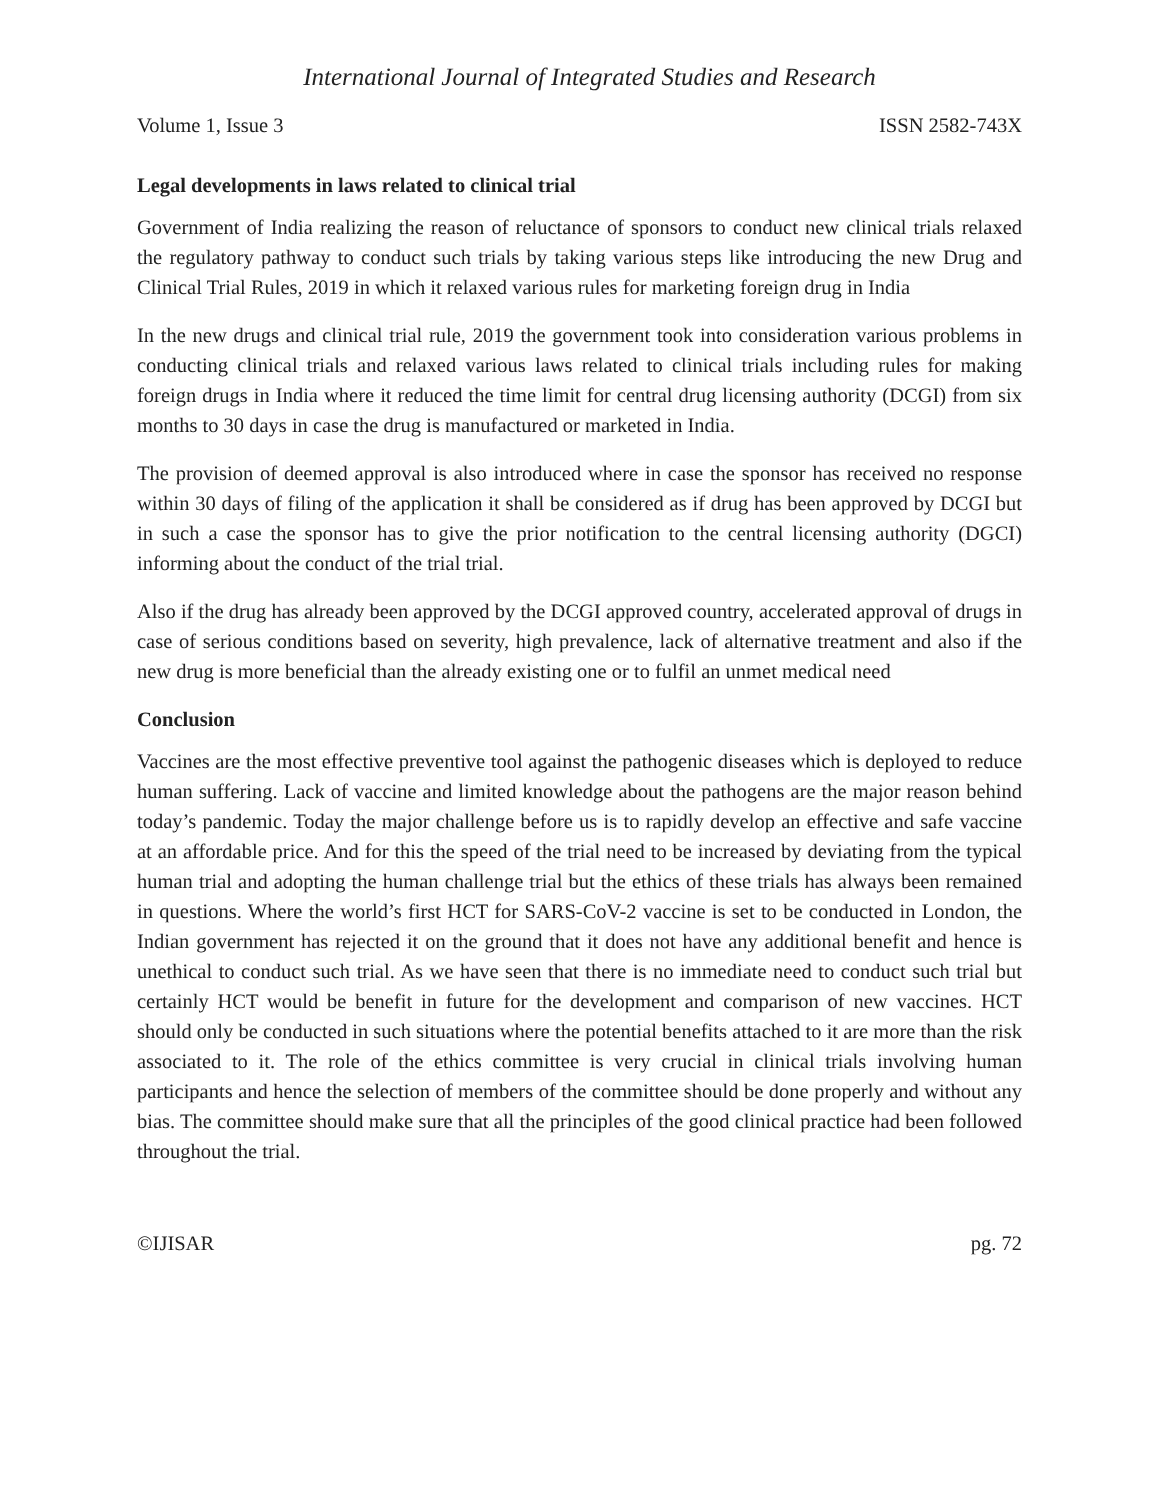International Journal of Integrated Studies and Research
Volume 1, Issue 3 ISSN 2582-743X
Legal developments in laws related to clinical trial
Government of India realizing the reason of reluctance of sponsors to conduct new clinical trials relaxed the regulatory pathway to conduct such trials by taking various steps like introducing the new Drug and Clinical Trial Rules, 2019 in which it relaxed various rules for marketing foreign drug in India
In the new drugs and clinical trial rule, 2019 the government took into consideration various problems in conducting clinical trials and relaxed various laws related to clinical trials including rules for making foreign drugs in India where it reduced the time limit for central drug licensing authority (DCGI) from six months to 30 days in case the drug is manufactured or marketed in India.
The provision of deemed approval is also introduced where in case the sponsor has received no response within 30 days of filing of the application it shall be considered as if drug has been approved by DCGI but in such a case the sponsor has to give the prior notification to the central licensing authority (DGCI) informing about the conduct of the trial trial.
Also if the drug has already been approved by the DCGI approved country, accelerated approval of drugs in case of serious conditions based on severity, high prevalence, lack of alternative treatment and also if the new drug is more beneficial than the already existing one or to fulfil an unmet medical need
Conclusion
Vaccines are the most effective preventive tool against the pathogenic diseases which is deployed to reduce human suffering. Lack of vaccine and limited knowledge about the pathogens are the major reason behind today’s pandemic. Today the major challenge before us is to rapidly develop an effective and safe vaccine at an affordable price. And for this the speed of the trial need to be increased by deviating from the typical human trial and adopting the human challenge trial but the ethics of these trials has always been remained in questions. Where the world’s first HCT for SARS-CoV-2 vaccine is set to be conducted in London, the Indian government has rejected it on the ground that it does not have any additional benefit and hence is unethical to conduct such trial. As we have seen that there is no immediate need to conduct such trial but certainly HCT would be benefit in future for the development and comparison of new vaccines. HCT should only be conducted in such situations where the potential benefits attached to it are more than the risk associated to it. The role of the ethics committee is very crucial in clinical trials involving human participants and hence the selection of members of the committee should be done properly and without any bias. The committee should make sure that all the principles of the good clinical practice had been followed throughout the trial.
©IJISAR pg. 72